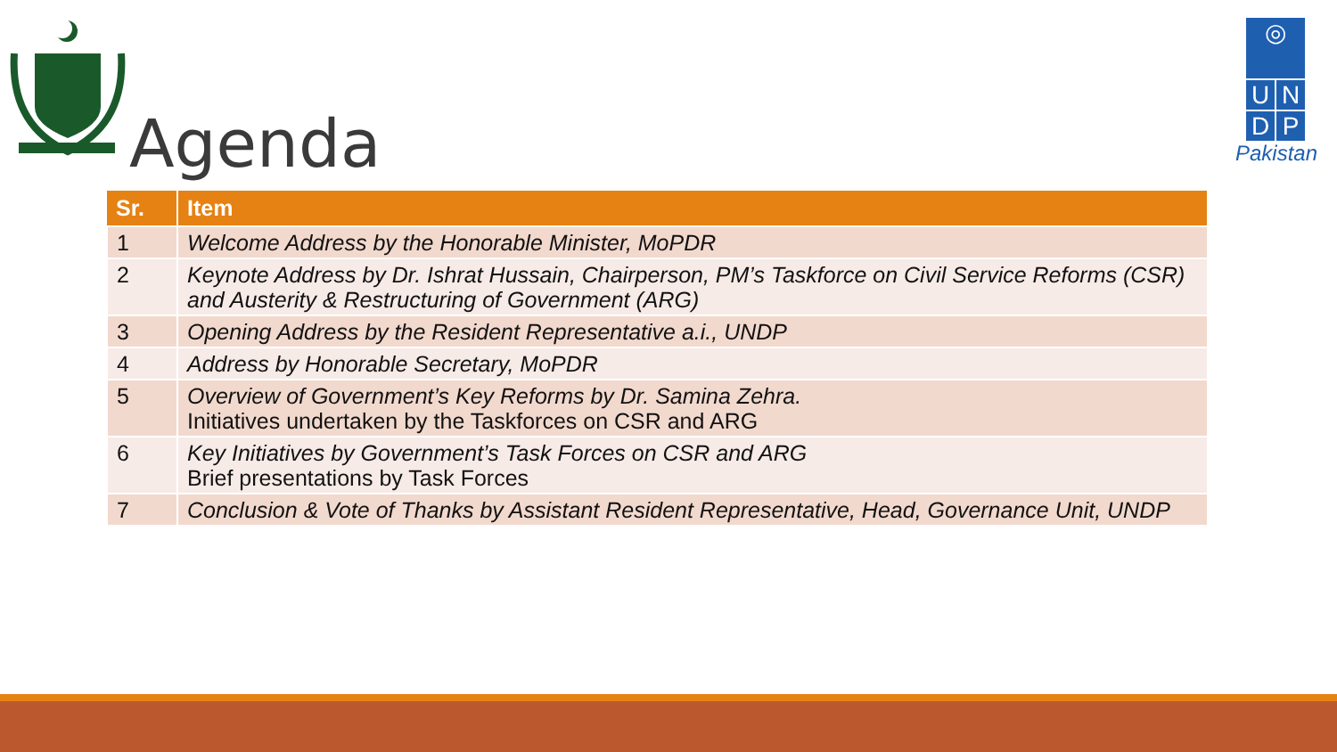◎
U N
D P
Pakistan
Agenda
| Sr. | Item |
| --- | --- |
| 1 | Welcome Address by the Honorable Minister, MoPDR |
| 2 | Keynote Address by Dr. Ishrat Hussain, Chairperson, PM’s Taskforce on Civil Service Reforms (CSR) and Austerity & Restructuring of Government (ARG) |
| 3 | Opening Address by the Resident Representative a.i., UNDP |
| 4 | Address by Honorable Secretary, MoPDR |
| 5 | Overview of Government’s Key Reforms by Dr. Samina Zehra. Initiatives undertaken by the Taskforces on CSR and ARG |
| 6 | Key Initiatives by Government’s Task Forces on CSR and ARG Brief presentations by Task Forces |
| 7 | Conclusion & Vote of Thanks by Assistant Resident Representative, Head, Governance Unit, UNDP |